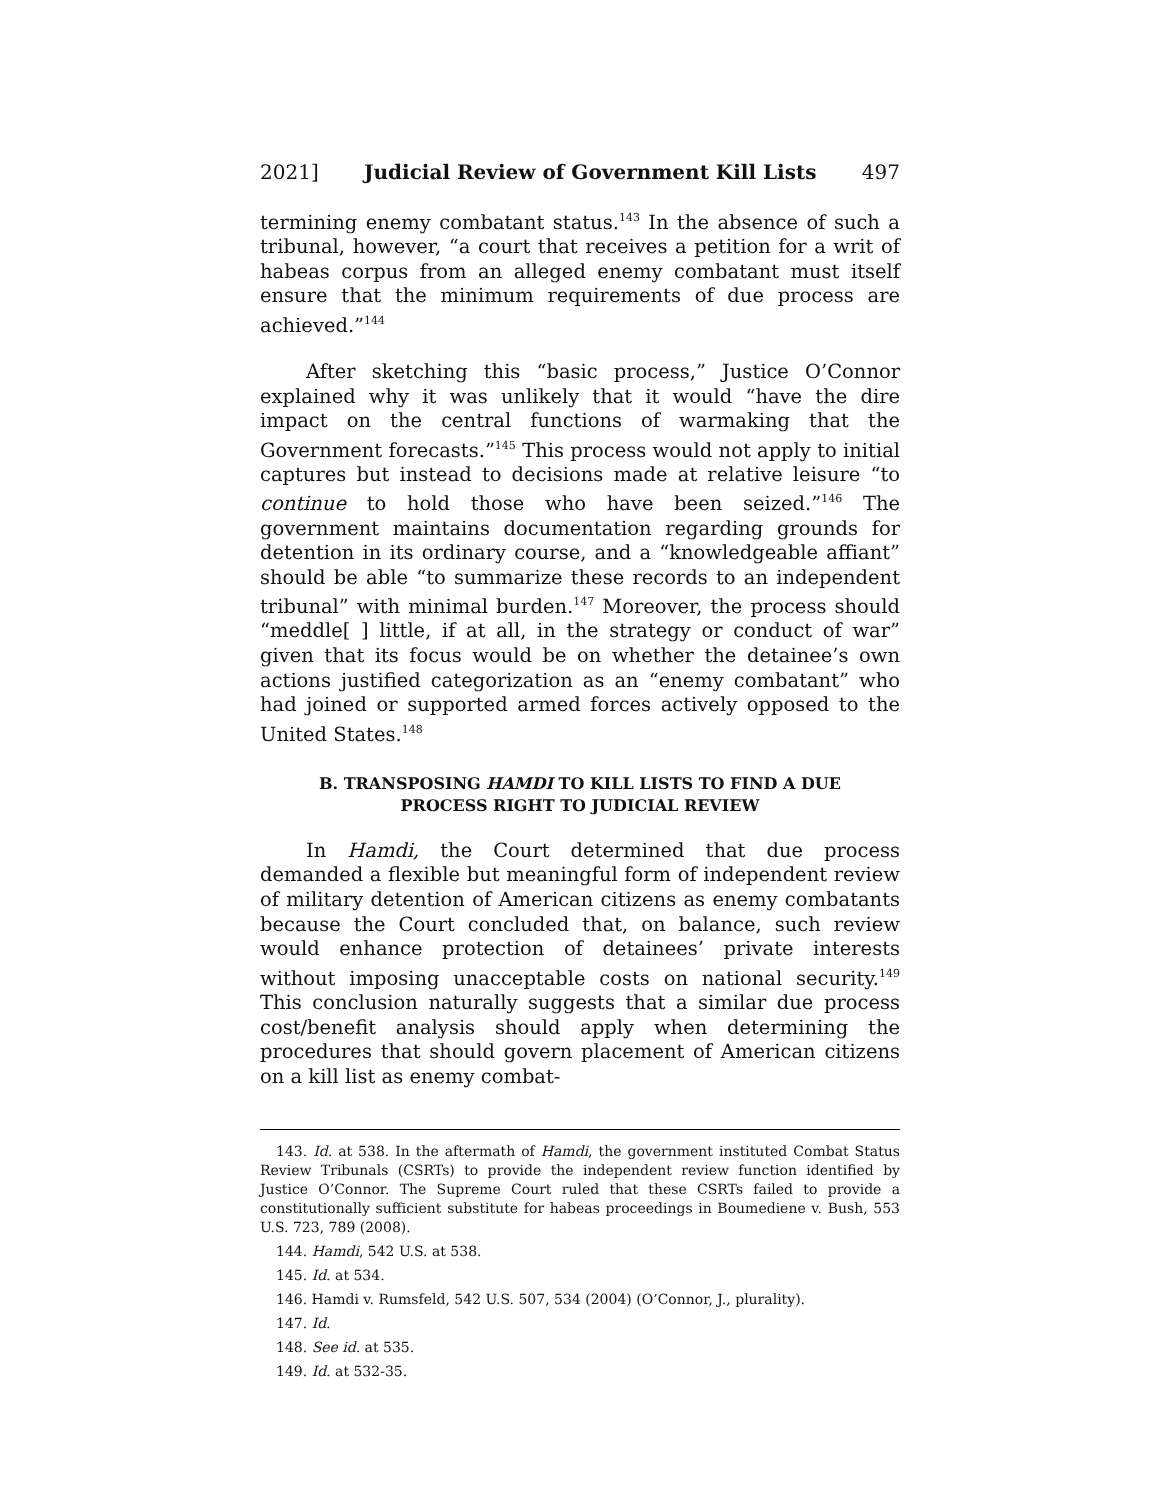2021] Judicial Review of Government Kill Lists 497
termining enemy combatant status.<sup>143</sup> In the absence of such a tribunal, however, “a court that receives a petition for a writ of habeas corpus from an alleged enemy combatant must itself ensure that the minimum requirements of due process are achieved.”<sup>144</sup>
After sketching this “basic process,” Justice O’Connor explained why it was unlikely that it would “have the dire impact on the central functions of warmaking that the Government forecasts.”<sup>145</sup> This process would not apply to initial captures but instead to decisions made at relative leisure “to continue to hold those who have been seized.”<sup>146</sup> The government maintains documentation regarding grounds for detention in its ordinary course, and a “knowledgeable affiant” should be able “to summarize these records to an independent tribunal” with minimal burden.<sup>147</sup> Moreover, the process should “meddle[ ] little, if at all, in the strategy or conduct of war” given that its focus would be on whether the detainee’s own actions justified categorization as an “enemy combatant” who had joined or supported armed forces actively opposed to the United States.<sup>148</sup>
B. TRANSPOSING HAMDI TO KILL LISTS TO FIND A DUE PROCESS RIGHT TO JUDICIAL REVIEW
In Hamdi, the Court determined that due process demanded a flexible but meaningful form of independent review of military detention of American citizens as enemy combatants because the Court concluded that, on balance, such review would enhance protection of detainees’ private interests without imposing unacceptable costs on national security.<sup>149</sup> This conclusion naturally suggests that a similar due process cost/benefit analysis should apply when determining the procedures that should govern placement of American citizens on a kill list as enemy combat-
143. Id. at 538. In the aftermath of Hamdi, the government instituted Combat Status Review Tribunals (CSRTs) to provide the independent review function identified by Justice O’Connor. The Supreme Court ruled that these CSRTs failed to provide a constitutionally sufficient substitute for habeas proceedings in Boumediene v. Bush, 553 U.S. 723, 789 (2008).
144. Hamdi, 542 U.S. at 538.
145. Id. at 534.
146. Hamdi v. Rumsfeld, 542 U.S. 507, 534 (2004) (O’Connor, J., plurality).
147. Id.
148. See id. at 535.
149. Id. at 532-35.